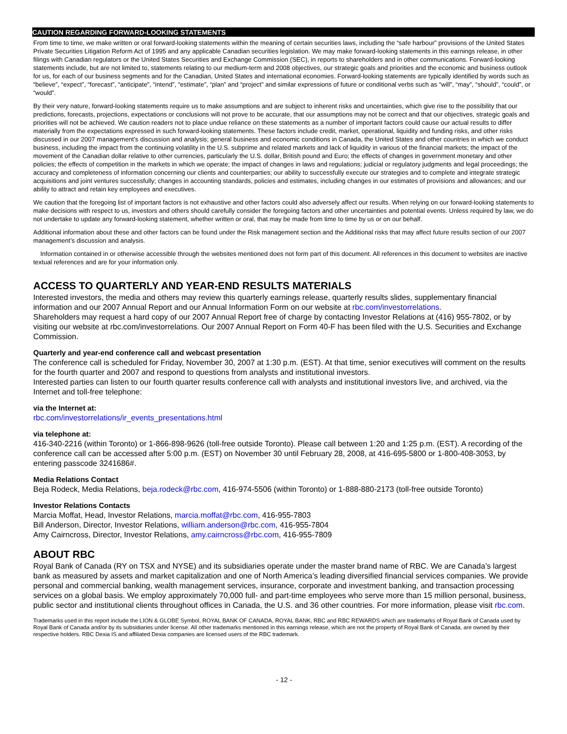CAUTION REGARDING FORWARD-LOOKING STATEMENTS
From time to time, we make written or oral forward-looking statements within the meaning of certain securities laws, including the “safe harbour” provisions of the United States Private Securities Litigation Reform Act of 1995 and any applicable Canadian securities legislation. We may make forward-looking statements in this earnings release, in other filings with Canadian regulators or the United States Securities and Exchange Commission (SEC), in reports to shareholders and in other communications. Forward-looking statements include, but are not limited to, statements relating to our medium-term and 2008 objectives, our strategic goals and priorities and the economic and business outlook for us, for each of our business segments and for the Canadian, United States and international economies. Forward-looking statements are typically identified by words such as “believe”, “expect”, “forecast”, “anticipate”, “intend”, “estimate”, “plan” and “project” and similar expressions of future or conditional verbs such as “will”, “may”, “should”, “could”, or “would”.
By their very nature, forward-looking statements require us to make assumptions and are subject to inherent risks and uncertainties, which give rise to the possibility that our predictions, forecasts, projections, expectations or conclusions will not prove to be accurate, that our assumptions may not be correct and that our objectives, strategic goals and priorities will not be achieved. We caution readers not to place undue reliance on these statements as a number of important factors could cause our actual results to differ materially from the expectations expressed in such forward-looking statements. These factors include credit, market, operational, liquidity and funding risks, and other risks discussed in our 2007 management’s discussion and analysis; general business and economic conditions in Canada, the United States and other countries in which we conduct business, including the impact from the continuing volatility in the U.S. subprime and related markets and lack of liquidity in various of the financial markets; the impact of the movement of the Canadian dollar relative to other currencies, particularly the U.S. dollar, British pound and Euro; the effects of changes in government monetary and other policies; the effects of competition in the markets in which we operate; the impact of changes in laws and regulations; judicial or regulatory judgments and legal proceedings; the accuracy and completeness of information concerning our clients and counterparties; our ability to successfully execute our strategies and to complete and integrate strategic acquisitions and joint ventures successfully; changes in accounting standards, policies and estimates, including changes in our estimates of provisions and allowances; and our ability to attract and retain key employees and executives.
We caution that the foregoing list of important factors is not exhaustive and other factors could also adversely affect our results. When relying on our forward-looking statements to make decisions with respect to us, investors and others should carefully consider the foregoing factors and other uncertainties and potential events. Unless required by law, we do not undertake to update any forward-looking statement, whether written or oral, that may be made from time to time by us or on our behalf.
Additional information about these and other factors can be found under the Risk management section and the Additional risks that may affect future results section of our 2007 management’s discussion and analysis.
Information contained in or otherwise accessible through the websites mentioned does not form part of this document. All references in this document to websites are inactive textual references and are for your information only.
ACCESS TO QUARTERLY AND YEAR-END RESULTS MATERIALS
Interested investors, the media and others may review this quarterly earnings release, quarterly results slides, supplementary financial information and our 2007 Annual Report and our Annual Information Form on our website at rbc.com/investorrelations.
Shareholders may request a hard copy of our 2007 Annual Report free of charge by contacting Investor Relations at (416) 955-7802, or by visiting our website at rbc.com/investorrelations. Our 2007 Annual Report on Form 40-F has been filed with the U.S. Securities and Exchange Commission.
Quarterly and year-end conference call and webcast presentation
The conference call is scheduled for Friday, November 30, 2007 at 1:30 p.m. (EST). At that time, senior executives will comment on the results for the fourth quarter and 2007 and respond to questions from analysts and institutional investors.
Interested parties can listen to our fourth quarter results conference call with analysts and institutional investors live, and archived, via the Internet and toll-free telephone:
via the Internet at:
rbc.com/investorrelations/ir_events_presentations.html
via telephone at:
416-340-2216 (within Toronto) or 1-866-898-9626 (toll-free outside Toronto). Please call between 1:20 and 1:25 p.m. (EST). A recording of the conference call can be accessed after 5:00 p.m. (EST) on November 30 until February 28, 2008, at 416-695-5800 or 1-800-408-3053, by entering passcode 3241686#.
Media Relations Contact
Beja Rodeck, Media Relations, beja.rodeck@rbc.com, 416-974-5506 (within Toronto) or 1-888-880-2173 (toll-free outside Toronto)
Investor Relations Contacts
Marcia Moffat, Head, Investor Relations, marcia.moffat@rbc.com, 416-955-7803
Bill Anderson, Director, Investor Relations, william.anderson@rbc.com, 416-955-7804
Amy Cairncross, Director, Investor Relations, amy.cairncross@rbc.com, 416-955-7809
ABOUT RBC
Royal Bank of Canada (RY on TSX and NYSE) and its subsidiaries operate under the master brand name of RBC. We are Canada’s largest bank as measured by assets and market capitalization and one of North America’s leading diversified financial services companies. We provide personal and commercial banking, wealth management services, insurance, corporate and investment banking, and transaction processing services on a global basis. We employ approximately 70,000 full- and part-time employees who serve more than 15 million personal, business, public sector and institutional clients throughout offices in Canada, the U.S. and 36 other countries. For more information, please visit rbc.com.
Trademarks used in this report include the LION & GLOBE Symbol, ROYAL BANK OF CANADA, ROYAL BANK, RBC and RBC REWARDS which are trademarks of Royal Bank of Canada used by Royal Bank of Canada and/or by its subsidiaries under license. All other trademarks mentioned in this earnings release, which are not the property of Royal Bank of Canada, are owned by their respective holders. RBC Dexia IS and affiliated Dexia companies are licensed users of the RBC trademark.
- 12 -